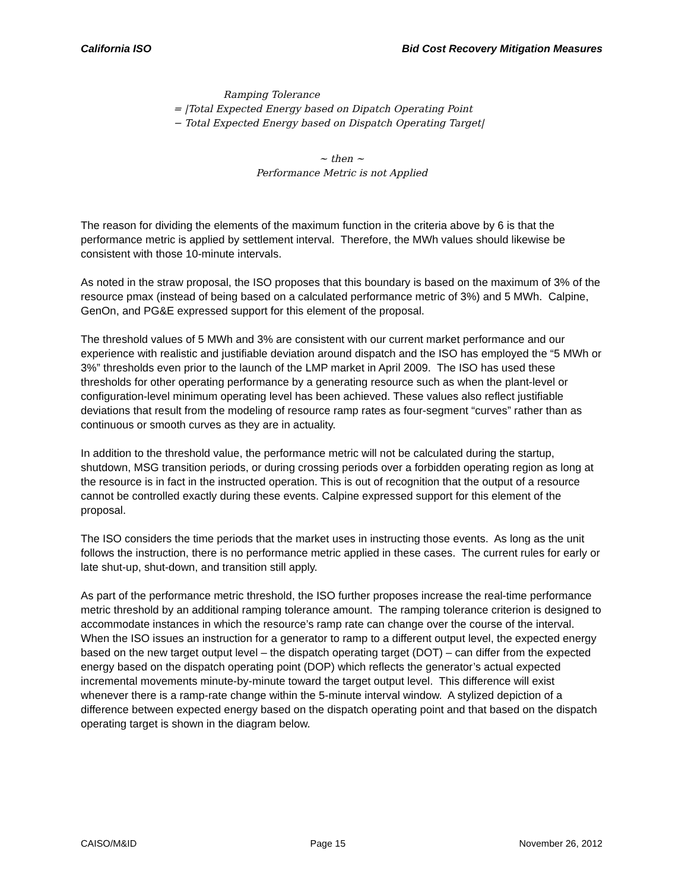California ISO Bid Cost Recovery Mitigation Measures
Ramping Tolerance
= |Total Expected Energy based on Dipatch Operating Point
− Total Expected Energy based on Dispatch Operating Target|
~ then ~
Performance Metric is not Applied
The reason for dividing the elements of the maximum function in the criteria above by 6 is that the performance metric is applied by settlement interval. Therefore, the MWh values should likewise be consistent with those 10-minute intervals.
As noted in the straw proposal, the ISO proposes that this boundary is based on the maximum of 3% of the resource pmax (instead of being based on a calculated performance metric of 3%) and 5 MWh. Calpine, GenOn, and PG&E expressed support for this element of the proposal.
The threshold values of 5 MWh and 3% are consistent with our current market performance and our experience with realistic and justifiable deviation around dispatch and the ISO has employed the “5 MWh or 3%” thresholds even prior to the launch of the LMP market in April 2009. The ISO has used these thresholds for other operating performance by a generating resource such as when the plant-level or configuration-level minimum operating level has been achieved. These values also reflect justifiable deviations that result from the modeling of resource ramp rates as four-segment “curves” rather than as continuous or smooth curves as they are in actuality.
In addition to the threshold value, the performance metric will not be calculated during the startup, shutdown, MSG transition periods, or during crossing periods over a forbidden operating region as long at the resource is in fact in the instructed operation. This is out of recognition that the output of a resource cannot be controlled exactly during these events. Calpine expressed support for this element of the proposal.
The ISO considers the time periods that the market uses in instructing those events. As long as the unit follows the instruction, there is no performance metric applied in these cases. The current rules for early or late shut-up, shut-down, and transition still apply.
As part of the performance metric threshold, the ISO further proposes increase the real-time performance metric threshold by an additional ramping tolerance amount. The ramping tolerance criterion is designed to accommodate instances in which the resource’s ramp rate can change over the course of the interval. When the ISO issues an instruction for a generator to ramp to a different output level, the expected energy based on the new target output level – the dispatch operating target (DOT) – can differ from the expected energy based on the dispatch operating point (DOP) which reflects the generator’s actual expected incremental movements minute-by-minute toward the target output level. This difference will exist whenever there is a ramp-rate change within the 5-minute interval window. A stylized depiction of a difference between expected energy based on the dispatch operating point and that based on the dispatch operating target is shown in the diagram below.
CAISO/M&ID Page 15 November 26, 2012